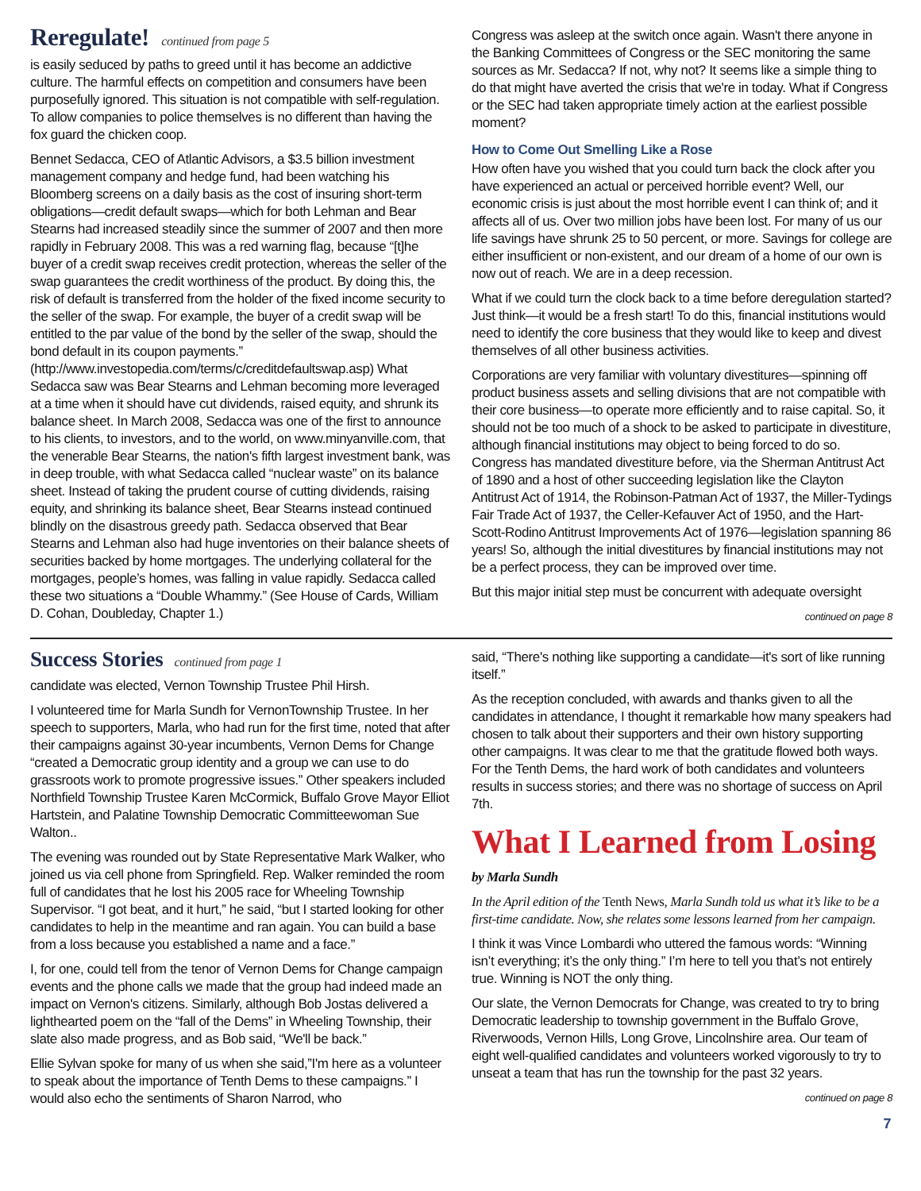Reregulate! continued from page 5
is easily seduced by paths to greed until it has become an addictive culture. The harmful effects on competition and consumers have been purposefully ignored. This situation is not compatible with self-regulation. To allow companies to police themselves is no different than having the fox guard the chicken coop.
Bennet Sedacca, CEO of Atlantic Advisors, a $3.5 billion investment management company and hedge fund, had been watching his Bloomberg screens on a daily basis as the cost of insuring short-term obligations—credit default swaps—which for both Lehman and Bear Stearns had increased steadily since the summer of 2007 and then more rapidly in February 2008. This was a red warning flag, because “[t]he buyer of a credit swap receives credit protection, whereas the seller of the swap guarantees the credit worthiness of the product. By doing this, the risk of default is transferred from the holder of the fixed income security to the seller of the swap. For example, the buyer of a credit swap will be entitled to the par value of the bond by the seller of the swap, should the bond default in its coupon payments.” (http://www.investopedia.com/terms/c/creditdefaultswap.asp) What Sedacca saw was Bear Stearns and Lehman becoming more leveraged at a time when it should have cut dividends, raised equity, and shrunk its balance sheet. In March 2008, Sedacca was one of the first to announce to his clients, to investors, and to the world, on www.minyanville.com, that the venerable Bear Stearns, the nation's fifth largest investment bank, was in deep trouble, with what Sedacca called “nuclear waste” on its balance sheet. Instead of taking the prudent course of cutting dividends, raising equity, and shrinking its balance sheet, Bear Stearns instead continued blindly on the disastrous greedy path. Sedacca observed that Bear Stearns and Lehman also had huge inventories on their balance sheets of securities backed by home mortgages. The underlying collateral for the mortgages, people’s homes, was falling in value rapidly. Sedacca called these two situations a “Double Whammy.” (See House of Cards, William D. Cohan, Doubleday, Chapter 1.)
Congress was asleep at the switch once again. Wasn't there anyone in the Banking Committees of Congress or the SEC monitoring the same sources as Mr. Sedacca? If not, why not? It seems like a simple thing to do that might have averted the crisis that we're in today. What if Congress or the SEC had taken appropriate timely action at the earliest possible moment?
How to Come Out Smelling Like a Rose
How often have you wished that you could turn back the clock after you have experienced an actual or perceived horrible event? Well, our economic crisis is just about the most horrible event I can think of; and it affects all of us. Over two million jobs have been lost. For many of us our life savings have shrunk 25 to 50 percent, or more. Savings for college are either insufficient or non-existent, and our dream of a home of our own is now out of reach. We are in a deep recession.
What if we could turn the clock back to a time before deregulation started? Just think—it would be a fresh start! To do this, financial institutions would need to identify the core business that they would like to keep and divest themselves of all other business activities.
Corporations are very familiar with voluntary divestitures—spinning off product business assets and selling divisions that are not compatible with their core business—to operate more efficiently and to raise capital. So, it should not be too much of a shock to be asked to participate in divestiture, although financial institutions may object to being forced to do so. Congress has mandated divestiture before, via the Sherman Antitrust Act of 1890 and a host of other succeeding legislation like the Clayton Antitrust Act of 1914, the Robinson-Patman Act of 1937, the Miller-Tydings Fair Trade Act of 1937, the Celler-Kefauver Act of 1950, and the Hart-Scott-Rodino Antitrust Improvements Act of 1976—legislation spanning 86 years! So, although the initial divestitures by financial institutions may not be a perfect process, they can be improved over time.
But this major initial step must be concurrent with adequate oversight
continued on page 8
Success Stories continued from page 1
candidate was elected, Vernon Township Trustee Phil Hirsh.
I volunteered time for Marla Sundh for VernonTownship Trustee. In her speech to supporters, Marla, who had run for the first time, noted that after their campaigns against 30-year incumbents, Vernon Dems for Change “created a Democratic group identity and a group we can use to do grassroots work to promote progressive issues.” Other speakers included Northfield Township Trustee Karen McCormick, Buffalo Grove Mayor Elliot Hartstein, and Palatine Township Democratic Committeewoman Sue Walton..
The evening was rounded out by State Representative Mark Walker, who joined us via cell phone from Springfield. Rep. Walker reminded the room full of candidates that he lost his 2005 race for Wheeling Township Supervisor. “I got beat, and it hurt,” he said, “but I started looking for other candidates to help in the meantime and ran again. You can build a base from a loss because you established a name and a face.”
I, for one, could tell from the tenor of Vernon Dems for Change campaign events and the phone calls we made that the group had indeed made an impact on Vernon's citizens. Similarly, although Bob Jostas delivered a lighthearted poem on the “fall of the Dems” in Wheeling Township, their slate also made progress, and as Bob said, “We'll be back.”
Ellie Sylvan spoke for many of us when she said,”I'm here as a volunteer to speak about the importance of Tenth Dems to these campaigns.” I would also echo the sentiments of Sharon Narrod, who
said, “There's nothing like supporting a candidate—it's sort of like running itself.”
As the reception concluded, with awards and thanks given to all the candidates in attendance, I thought it remarkable how many speakers had chosen to talk about their supporters and their own history supporting other campaigns. It was clear to me that the gratitude flowed both ways. For the Tenth Dems, the hard work of both candidates and volunteers results in success stories; and there was no shortage of success on April 7th.
What I Learned from Losing
by Marla Sundh
In the April edition of the Tenth News, Marla Sundh told us what it’s like to be a first-time candidate. Now, she relates some lessons learned from her campaign.
I think it was Vince Lombardi who uttered the famous words: “Winning isn’t everything; it’s the only thing.” I’m here to tell you that’s not entirely true. Winning is NOT the only thing.
Our slate, the Vernon Democrats for Change, was created to try to bring Democratic leadership to township government in the Buffalo Grove, Riverwoods, Vernon Hills, Long Grove, Lincolnshire area. Our team of eight well-qualified candidates and volunteers worked vigorously to try to unseat a team that has run the township for the past 32 years.
continued on page 8
7